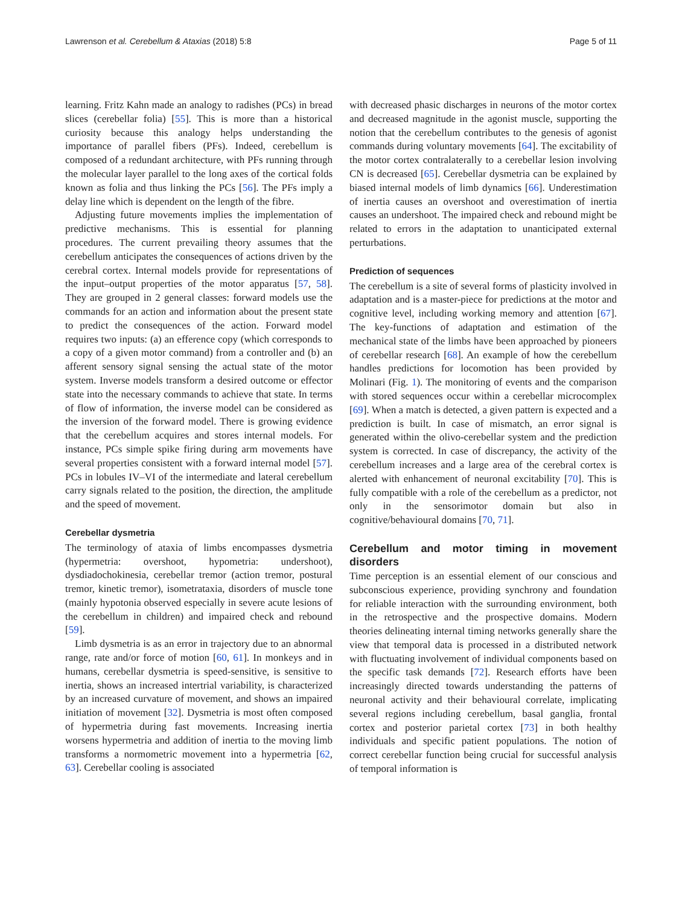Lawrenson et al. Cerebellum & Ataxias (2018) 5:8 Page 5 of 11
learning. Fritz Kahn made an analogy to radishes (PCs) in bread slices (cerebellar folia) [55]. This is more than a historical curiosity because this analogy helps understanding the importance of parallel fibers (PFs). Indeed, cerebellum is composed of a redundant architecture, with PFs running through the molecular layer parallel to the long axes of the cortical folds known as folia and thus linking the PCs [56]. The PFs imply a delay line which is dependent on the length of the fibre.
Adjusting future movements implies the implementation of predictive mechanisms. This is essential for planning procedures. The current prevailing theory assumes that the cerebellum anticipates the consequences of actions driven by the cerebral cortex. Internal models provide for representations of the input–output properties of the motor apparatus [57, 58]. They are grouped in 2 general classes: forward models use the commands for an action and information about the present state to predict the consequences of the action. Forward model requires two inputs: (a) an efference copy (which corresponds to a copy of a given motor command) from a controller and (b) an afferent sensory signal sensing the actual state of the motor system. Inverse models transform a desired outcome or effector state into the necessary commands to achieve that state. In terms of flow of information, the inverse model can be considered as the inversion of the forward model. There is growing evidence that the cerebellum acquires and stores internal models. For instance, PCs simple spike firing during arm movements have several properties consistent with a forward internal model [57]. PCs in lobules IV–VI of the intermediate and lateral cerebellum carry signals related to the position, the direction, the amplitude and the speed of movement.
Cerebellar dysmetria
The terminology of ataxia of limbs encompasses dysmetria (hypermetria: overshoot, hypometria: undershoot), dysdiadochokinesia, cerebellar tremor (action tremor, postural tremor, kinetic tremor), isometrataxia, disorders of muscle tone (mainly hypotonia observed especially in severe acute lesions of the cerebellum in children) and impaired check and rebound [59].
Limb dysmetria is as an error in trajectory due to an abnormal range, rate and/or force of motion [60, 61]. In monkeys and in humans, cerebellar dysmetria is speed-sensitive, is sensitive to inertia, shows an increased intertrial variability, is characterized by an increased curvature of movement, and shows an impaired initiation of movement [32]. Dysmetria is most often composed of hypermetria during fast movements. Increasing inertia worsens hypermetria and addition of inertia to the moving limb transforms a normometric movement into a hypermetria [62, 63]. Cerebellar cooling is associated
with decreased phasic discharges in neurons of the motor cortex and decreased magnitude in the agonist muscle, supporting the notion that the cerebellum contributes to the genesis of agonist commands during voluntary movements [64]. The excitability of the motor cortex contralaterally to a cerebellar lesion involving CN is decreased [65]. Cerebellar dysmetria can be explained by biased internal models of limb dynamics [66]. Underestimation of inertia causes an overshoot and overestimation of inertia causes an undershoot. The impaired check and rebound might be related to errors in the adaptation to unanticipated external perturbations.
Prediction of sequences
The cerebellum is a site of several forms of plasticity involved in adaptation and is a master-piece for predictions at the motor and cognitive level, including working memory and attention [67]. The key-functions of adaptation and estimation of the mechanical state of the limbs have been approached by pioneers of cerebellar research [68]. An example of how the cerebellum handles predictions for locomotion has been provided by Molinari (Fig. 1). The monitoring of events and the comparison with stored sequences occur within a cerebellar microcomplex [69]. When a match is detected, a given pattern is expected and a prediction is built. In case of mismatch, an error signal is generated within the olivo-cerebellar system and the prediction system is corrected. In case of discrepancy, the activity of the cerebellum increases and a large area of the cerebral cortex is alerted with enhancement of neuronal excitability [70]. This is fully compatible with a role of the cerebellum as a predictor, not only in the sensorimotor domain but also in cognitive/behavioural domains [70, 71].
Cerebellum and motor timing in movement disorders
Time perception is an essential element of our conscious and subconscious experience, providing synchrony and foundation for reliable interaction with the surrounding environment, both in the retrospective and the prospective domains. Modern theories delineating internal timing networks generally share the view that temporal data is processed in a distributed network with fluctuating involvement of individual components based on the specific task demands [72]. Research efforts have been increasingly directed towards understanding the patterns of neuronal activity and their behavioural correlate, implicating several regions including cerebellum, basal ganglia, frontal cortex and posterior parietal cortex [73] in both healthy individuals and specific patient populations. The notion of correct cerebellar function being crucial for successful analysis of temporal information is